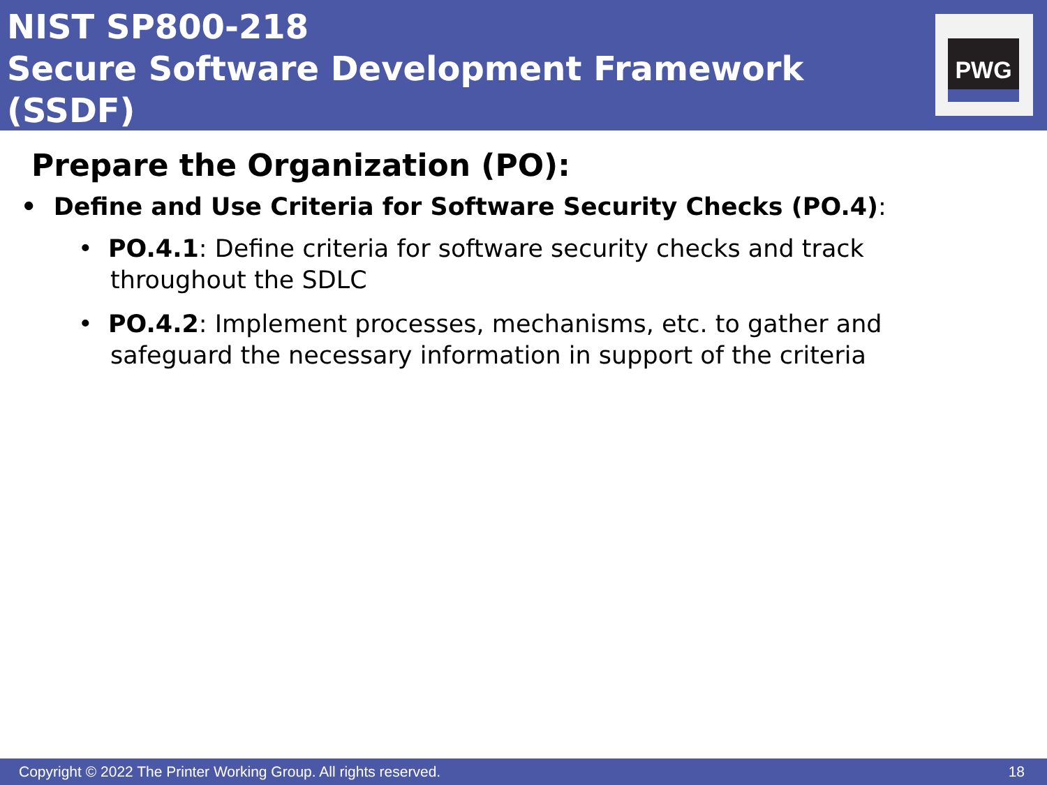NIST SP800-218
Secure Software Development Framework (SSDF)
PWG
Prepare the Organization (PO):
• Define and Use Criteria for Software Security Checks (PO.4):
• PO.4.1: Define criteria for software security checks and track throughout the SDLC
• PO.4.2: Implement processes, mechanisms, etc. to gather and safeguard the necessary information in support of the criteria
Copyright © 2022 The Printer Working Group. All rights reserved. 18